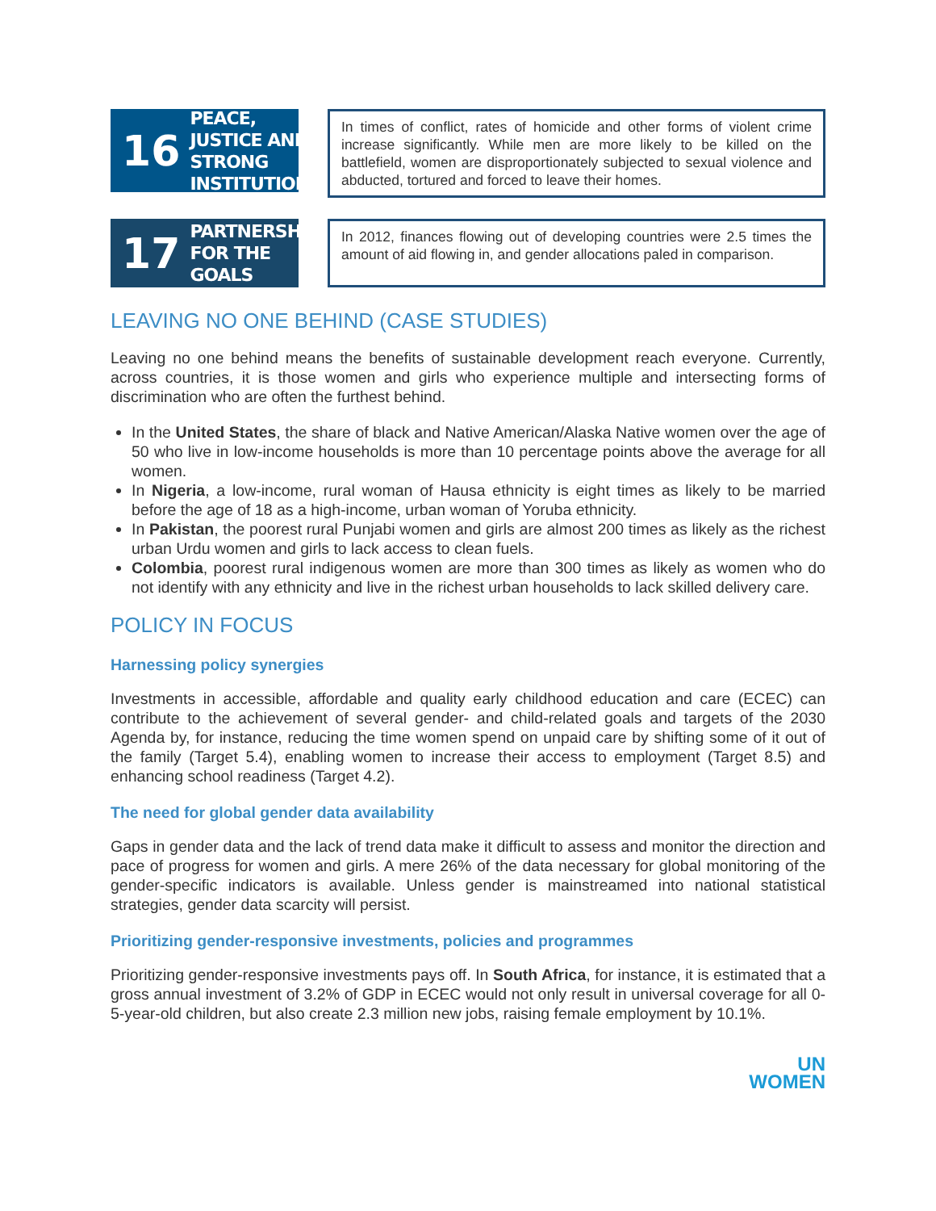16 PEACE, JUSTICE AND STRONG INSTITUTIONS
In times of conflict, rates of homicide and other forms of violent crime increase significantly. While men are more likely to be killed on the battlefield, women are disproportionately subjected to sexual violence and abducted, tortured and forced to leave their homes.
17 PARTNERSHIPS FOR THE GOALS
In 2012, finances flowing out of developing countries were 2.5 times the amount of aid flowing in, and gender allocations paled in comparison.
LEAVING NO ONE BEHIND (CASE STUDIES)
Leaving no one behind means the benefits of sustainable development reach everyone. Currently, across countries, it is those women and girls who experience multiple and intersecting forms of discrimination who are often the furthest behind.
In the United States, the share of black and Native American/Alaska Native women over the age of 50 who live in low-income households is more than 10 percentage points above the average for all women.
In Nigeria, a low-income, rural woman of Hausa ethnicity is eight times as likely to be married before the age of 18 as a high-income, urban woman of Yoruba ethnicity.
In Pakistan, the poorest rural Punjabi women and girls are almost 200 times as likely as the richest urban Urdu women and girls to lack access to clean fuels.
Colombia, poorest rural indigenous women are more than 300 times as likely as women who do not identify with any ethnicity and live in the richest urban households to lack skilled delivery care.
POLICY IN FOCUS
Harnessing policy synergies
Investments in accessible, affordable and quality early childhood education and care (ECEC) can contribute to the achievement of several gender- and child-related goals and targets of the 2030 Agenda by, for instance, reducing the time women spend on unpaid care by shifting some of it out of the family (Target 5.4), enabling women to increase their access to employment (Target 8.5) and enhancing school readiness (Target 4.2).
The need for global gender data availability
Gaps in gender data and the lack of trend data make it difficult to assess and monitor the direction and pace of progress for women and girls. A mere 26% of the data necessary for global monitoring of the gender-specific indicators is available. Unless gender is mainstreamed into national statistical strategies, gender data scarcity will persist.
Prioritizing gender-responsive investments, policies and programmes
Prioritizing gender-responsive investments pays off. In South Africa, for instance, it is estimated that a gross annual investment of 3.2% of GDP in ECEC would not only result in universal coverage for all 0-5-year-old children, but also create 2.3 million new jobs, raising female employment by 10.1%.
UN
WOMEN